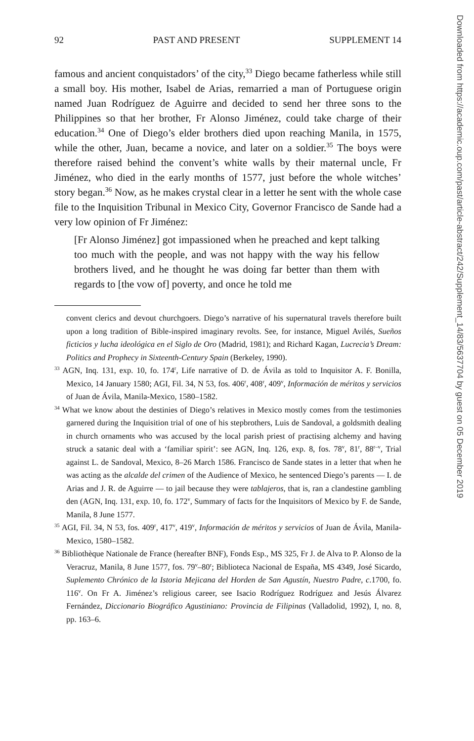92 PAST AND PRESENT SUPPLEMENT 14
famous and ancient conquistadors’ of the city,<sup>33</sup> Diego became fatherless while still a small boy. His mother, Isabel de Arias, remarried a man of Portuguese origin named Juan Rodríguez de Aguirre and decided to send her three sons to the Philippines so that her brother, Fr Alonso Jiménez, could take charge of their education.<sup>34</sup> One of Diego’s elder brothers died upon reaching Manila, in 1575, while the other, Juan, became a novice, and later on a soldier.<sup>35</sup> The boys were therefore raised behind the convent’s white walls by their maternal uncle, Fr Jiménez, who died in the early months of 1577, just before the whole witches’ story began.<sup>36</sup> Now, as he makes crystal clear in a letter he sent with the whole case file to the Inquisition Tribunal in Mexico City, Governor Francisco de Sande had a very low opinion of Fr Jiménez:
[Fr Alonso Jiménez] got impassioned when he preached and kept talking too much with the people, and was not happy with the way his fellow brothers lived, and he thought he was doing far better than them with regards to [the vow of] poverty, and once he told me
convent clerics and devout churchgoers. Diego’s narrative of his supernatural travels therefore built upon a long tradition of Bible-inspired imaginary revolts. See, for instance, Miguel Avilés, Sueños ficticios y lucha ideológica en el Siglo de Oro (Madrid, 1981); and Richard Kagan, Lucrecia’s Dream: Politics and Prophecy in Sixteenth-Century Spain (Berkeley, 1990).
<sup>33</sup> AGN, Inq. 131, exp. 10, fo. 174<sup>r</sup>, Life narrative of D. de Ávila as told to Inquisitor A. F. Bonilla, Mexico, 14 January 1580; AGI, Fil. 34, N 53, fos. 406<sup>r</sup>, 408<sup>r</sup>, 409<sup>v</sup>, Información de méritos y servicios of Juan de Ávila, Manila-Mexico, 1580–1582.
<sup>34</sup> What we know about the destinies of Diego’s relatives in Mexico mostly comes from the testimonies garnered during the Inquisition trial of one of his stepbrothers, Luis de Sandoval, a goldsmith dealing in church ornaments who was accused by the local parish priest of practising alchemy and having struck a satanic deal with a ‘familiar spirit’: see AGN, Inq. 126, exp. 8, fos. 78<sup>v</sup>, 81<sup>r</sup>, 88<sup>r–v</sup>, Trial against L. de Sandoval, Mexico, 8–26 March 1586. Francisco de Sande states in a letter that when he was acting as the alcalde del crimen of the Audience of Mexico, he sentenced Diego’s parents — I. de Arias and J. R. de Aguirre — to jail because they were tablajeros, that is, ran a clandestine gambling den (AGN, Inq. 131, exp. 10, fo. 172<sup>v</sup>, Summary of facts for the Inquisitors of Mexico by F. de Sande, Manila, 8 June 1577.
<sup>35</sup> AGI, Fil. 34, N 53, fos. 409<sup>r</sup>, 417<sup>v</sup>, 419<sup>v</sup>, Información de méritos y servicios of Juan de Ávila, Manila-Mexico, 1580–1582.
<sup>36</sup> Bibliothèque Nationale de France (hereafter BNF), Fonds Esp., MS 325, Fr J. de Alva to P. Alonso de la Veracruz, Manila, 8 June 1577, fos. 79<sup>v</sup>–80<sup>r</sup>; Biblioteca Nacional de España, MS 4349, José Sicardo, Suplemento Chrónico de la Istoria Mejicana del Horden de San Agustín, Nuestro Padre, c.1700, fo. 116<sup>v</sup>. On Fr A. Jiménez’s religious career, see Isacio Rodríguez Rodríguez and Jesús Álvarez Fernández, Diccionario Biográfico Agustiniano: Provincia de Filipinas (Valladolid, 1992), I, no. 8, pp. 163–6.
Downloaded from https://academic.oup.com/past/article-abstract/242/Supplement_14/83/5637704 by guest on 05 December 2019